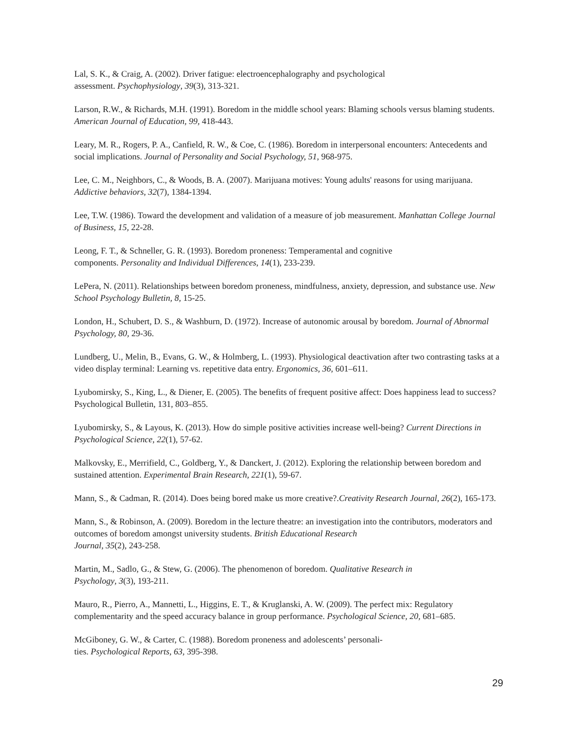Lal, S. K., & Craig, A. (2002). Driver fatigue: electroencephalography and psychological
assessment. Psychophysiology, 39(3), 313-321.
Larson, R.W., & Richards, M.H. (1991). Boredom in the middle school years: Blaming schools versus blaming students. American Journal of Education, 99, 418-443.
Leary, M. R., Rogers, P. A., Canfield, R. W., & Coe, C. (1986). Boredom in interpersonal encounters: Antecedents and social implications. Journal of Personality and Social Psychology, 51, 968-975.
Lee, C. M., Neighbors, C., & Woods, B. A. (2007). Marijuana motives: Young adults' reasons for using marijuana. Addictive behaviors, 32(7), 1384-1394.
Lee, T.W. (1986). Toward the development and validation of a measure of job measurement. Manhattan College Journal of Business, 15, 22-28.
Leong, F. T., & Schneller, G. R. (1993). Boredom proneness: Temperamental and cognitive
components. Personality and Individual Differences, 14(1), 233-239.
LePera, N. (2011). Relationships between boredom proneness, mindfulness, anxiety, depression, and substance use. New School Psychology Bulletin, 8, 15-25.
London, H., Schubert, D. S., & Washburn, D. (1972). Increase of autonomic arousal by boredom. Journal of Abnormal Psychology, 80, 29-36.
Lundberg, U., Melin, B., Evans, G. W., & Holmberg, L. (1993). Physiological deactivation after two contrasting tasks at a video display terminal: Learning vs. repetitive data entry. Ergonomics, 36, 601–611.
Lyubomirsky, S., King, L., & Diener, E. (2005). The benefits of frequent positive affect: Does happiness lead to success? Psychological Bulletin, 131, 803–855.
Lyubomirsky, S., & Layous, K. (2013). How do simple positive activities increase well-being? Current Directions in Psychological Science, 22(1), 57-62.
Malkovsky, E., Merrifield, C., Goldberg, Y., & Danckert, J. (2012). Exploring the relationship between boredom and sustained attention. Experimental Brain Research, 221(1), 59-67.
Mann, S., & Cadman, R. (2014). Does being bored make us more creative?.Creativity Research Journal, 26(2), 165-173.
Mann, S., & Robinson, A. (2009). Boredom in the lecture theatre: an investigation into the contributors, moderators and outcomes of boredom amongst university students. British Educational Research
Journal, 35(2), 243-258.
Martin, M., Sadlo, G., & Stew, G. (2006). The phenomenon of boredom. Qualitative Research in
Psychology, 3(3), 193-211.
Mauro, R., Pierro, A., Mannetti, L., Higgins, E. T., & Kruglanski, A. W. (2009). The perfect mix: Regulatory complementarity and the speed accuracy balance in group performance. Psychological Science, 20, 681–685.
McGiboney, G. W., & Carter, C. (1988). Boredom proneness and adolescents’ personali-
ties. Psychological Reports, 63, 395-398.
29